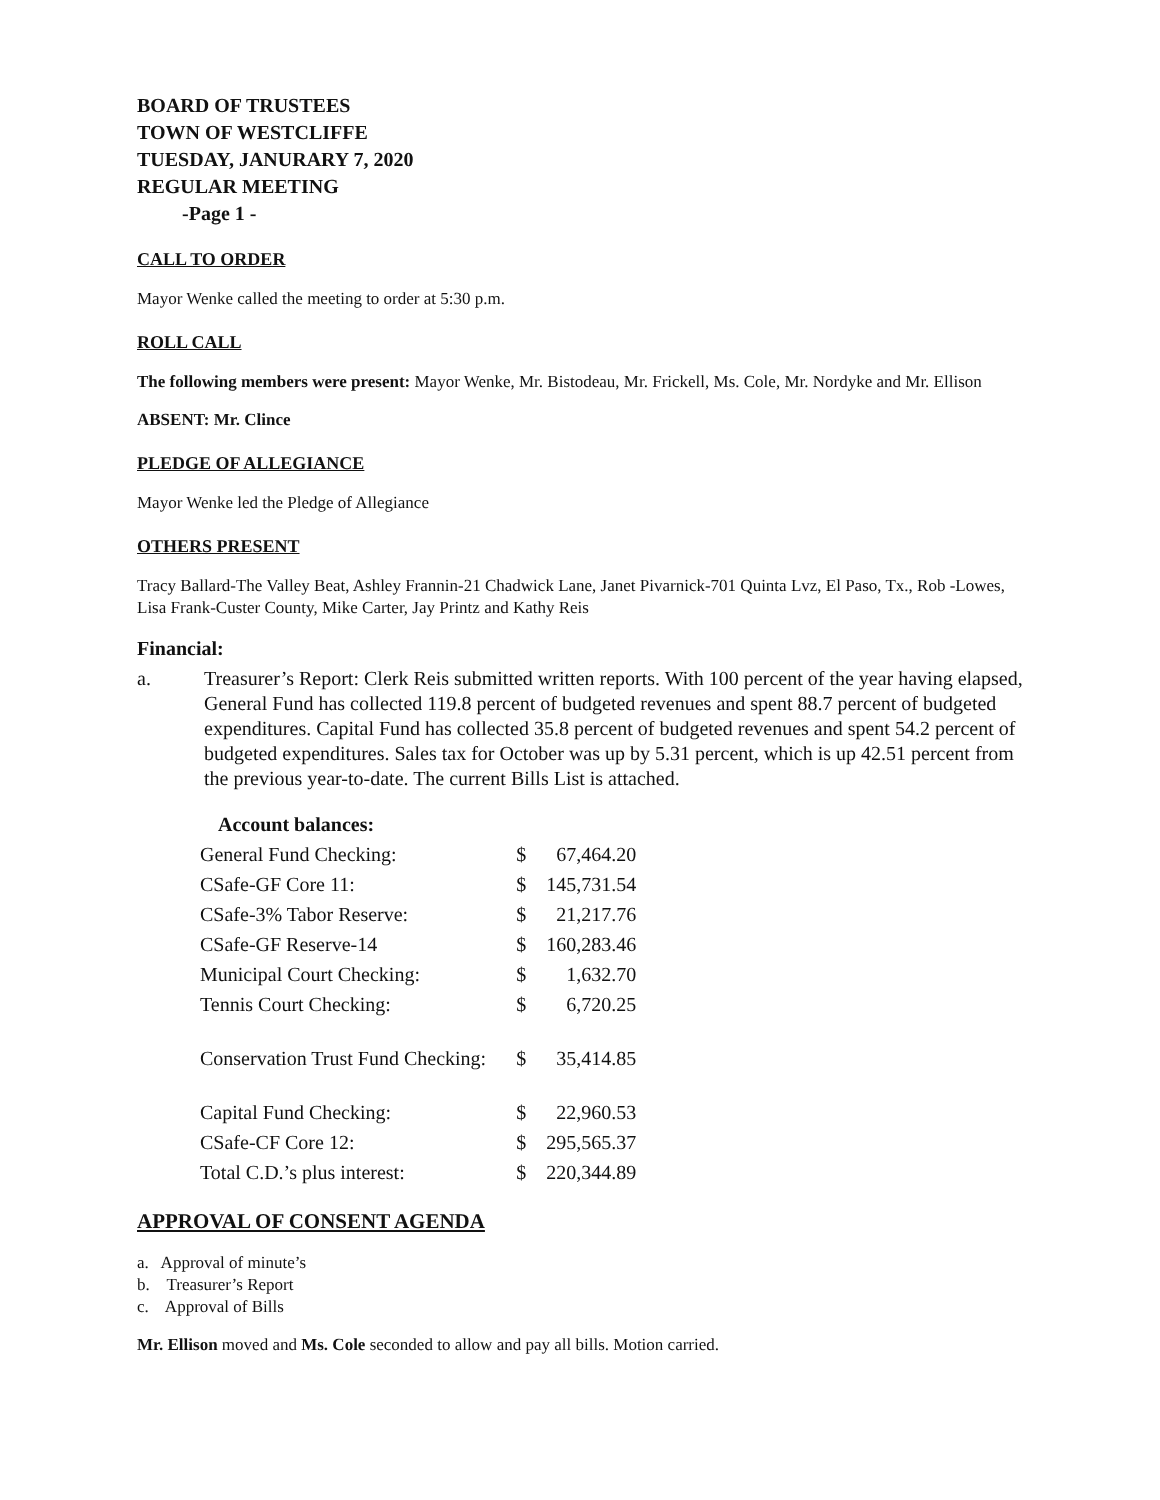BOARD OF TRUSTEES
TOWN OF WESTCLIFFE
TUESDAY, JANURARY 7, 2020
REGULAR MEETING
-Page 1 -
CALL TO ORDER
Mayor Wenke called the meeting to order at 5:30 p.m.
ROLL CALL
The following members were present: Mayor Wenke, Mr. Bistodeau, Mr. Frickell, Ms. Cole, Mr. Nordyke and Mr. Ellison
ABSENT: Mr. Clince
PLEDGE OF ALLEGIANCE
Mayor Wenke led the Pledge of Allegiance
OTHERS PRESENT
Tracy Ballard-The Valley Beat, Ashley Frannin-21 Chadwick Lane, Janet Pivarnick-701 Quinta Lvz, El Paso, Tx., Rob -Lowes, Lisa Frank-Custer County, Mike Carter, Jay Printz and Kathy Reis
Financial:
a. Treasurer’s Report: Clerk Reis submitted written reports. With 100 percent of the year having elapsed, General Fund has collected 119.8 percent of budgeted revenues and spent 88.7 percent of budgeted expenditures. Capital Fund has collected 35.8 percent of budgeted revenues and spent 54.2 percent of budgeted expenditures. Sales tax for October was up by 5.31 percent, which is up 42.51 percent from the previous year-to-date. The current Bills List is attached.
| Account balances: | | |
| General Fund Checking: | $ | 67,464.20 |
| CSafe-GF Core 11: | $ | 145,731.54 |
| CSafe-3% Tabor Reserve: | $ | 21,217.76 |
| CSafe-GF Reserve-14 | $ | 160,283.46 |
| Municipal Court Checking: | $ | 1,632.70 |
| Tennis Court Checking: | $ | 6,720.25 |
| Conservation Trust Fund Checking: | $ | 35,414.85 |
| Capital Fund Checking: | $ | 22,960.53 |
| CSafe-CF Core 12: | $ | 295,565.37 |
| Total C.D.’s plus interest: | $ | 220,344.89 |
APPROVAL OF CONSENT AGENDA
a. Approval of minute’s
b. Treasurer’s Report
c. Approval of Bills
Mr. Ellison moved and Ms. Cole seconded to allow and pay all bills. Motion carried.